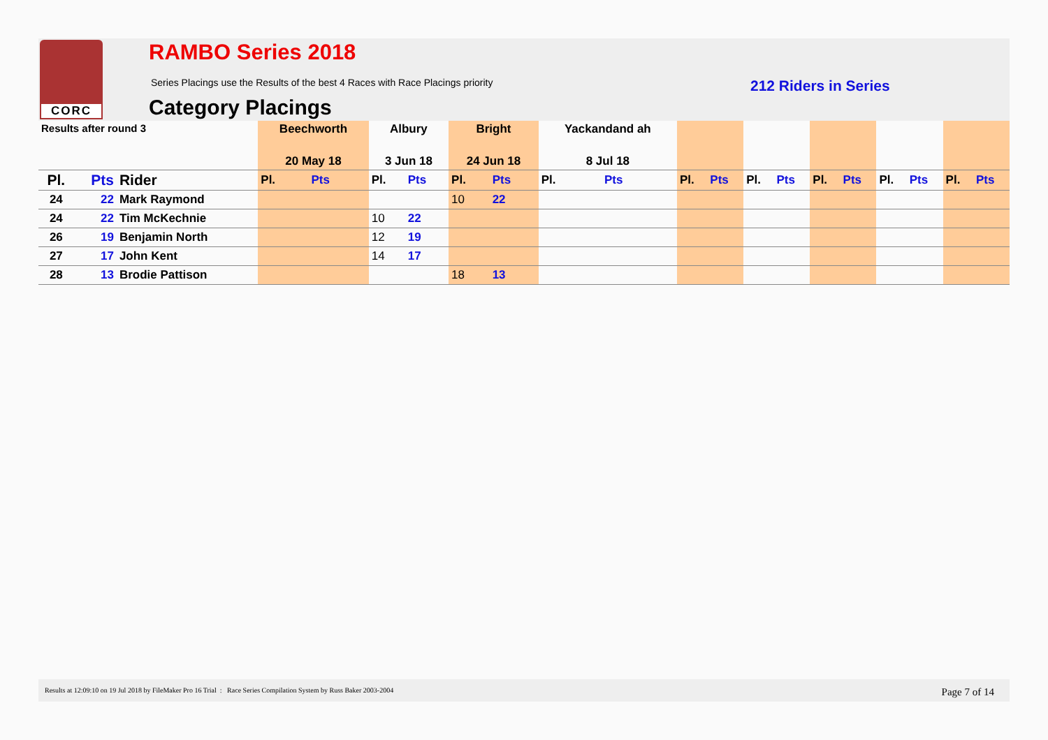CORC RAMBO Series 2018
Series Placings use the Results of the best 4 Races with Race Placings priority
212 Riders in Series
Category Placings
| Results after round 3 | | | Beechworth | | Albury | | Bright | | Yackandand ah | | | | | | | | | | | |
| | | | 20 May 18 | | 3 Jun 18 | | 24 Jun 18 | | 8 Jul 18 | | | | | | | | | | | |
| Pl. | Pts | Rider | Pl. | Pts | Pl. | Pts | Pl. | Pts | Pl. | Pts | Pl. | Pts | Pl. | Pts | Pl. | Pts | Pl. | Pts | Pl. | Pts |
| 24 | 22 | Mark Raymond | | | | | 10 | 22 | | | | | | | | | | | | |
| 24 | 22 | Tim McKechnie | | | 10 | 22 | | | | | | | | | | | | | | |
| 26 | 19 | Benjamin North | | | 12 | 19 | | | | | | | | | | | | | | |
| 27 | 17 | John Kent | | | 14 | 17 | | | | | | | | | | | | | | |
| 28 | 13 | Brodie Pattison | | | | | 18 | 13 | | | | | | | | | | | | |
Results at 12:09:10 on 19 Jul 2018 by FileMaker Pro 16 Trial : Race Series Compilation System by Russ Baker 2003-2004 Page 7 of 14